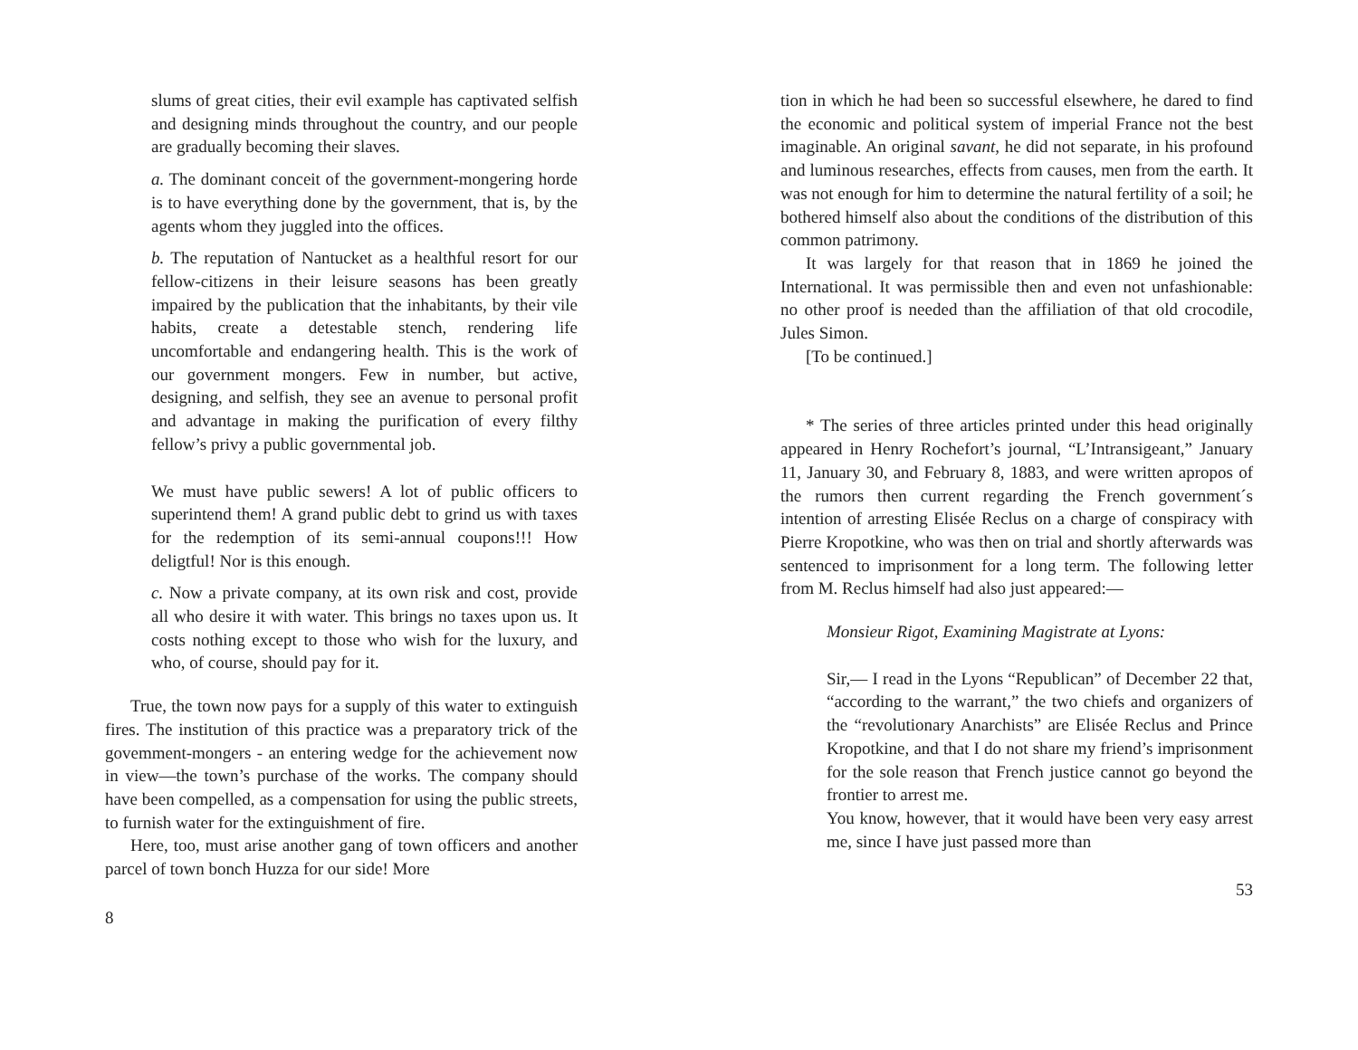slums of great cities, their evil example has captivated selfish and designing minds throughout the country, and our people are gradually becoming their slaves.
a. The dominant conceit of the government-mongering horde is to have everything done by the government, that is, by the agents whom they juggled into the offices.
b. The reputation of Nantucket as a healthful resort for our fellow-citizens in their leisure seasons has been greatly impaired by the publication that the inhabitants, by their vile habits, create a detestable stench, rendering life uncomfortable and endangering health. This is the work of our government mongers. Few in number, but active, designing, and selfish, they see an avenue to personal profit and advantage in making the purification of every filthy fellow’s privy a public governmental job.
We must have public sewers! A lot of public officers to superintend them! A grand public debt to grind us with taxes for the redemption of its semi-annual coupons!!! How deligtful! Nor is this enough.
c. Now a private company, at its own risk and cost, provide all who desire it with water. This brings no taxes upon us. It costs nothing except to those who wish for the luxury, and who, of course, should pay for it.
True, the town now pays for a supply of this water to extinguish fires. The institution of this practice was a preparatory trick of the govemment-mongers - an entering wedge for the achievement now in view—the town’s purchase of the works. The company should have been compelled, as a compensation for using the public streets, to furnish water for the extinguishment of fire.
Here, too, must arise another gang of town officers and another parcel of town bonch Huzza for our side! More
8
tion in which he had been so successful elsewhere, he dared to find the economic and political system of imperial France not the best imaginable. An original savant, he did not separate, in his profound and luminous researches, effects from causes, men from the earth. It was not enough for him to determine the natural fertility of a soil; he bothered himself also about the conditions of the distribution of this common patrimony.
It was largely for that reason that in 1869 he joined the International. It was permissible then and even not unfashionable: no other proof is needed than the affiliation of that old crocodile, Jules Simon.
[To be continued.]
* The series of three articles printed under this head originally appeared in Henry Rochefort’s journal, “L’Intransigeant,” January 11, January 30, and February 8, 1883, and were written apropos of the rumors then current regarding the French government´s intention of arresting Elisée Reclus on a charge of conspiracy with Pierre Kropotkine, who was then on trial and shortly afterwards was sentenced to imprisonment for a long term. The following letter from M. Reclus himself had also just appeared:—
Monsieur Rigot, Examining Magistrate at Lyons:
Sir,— I read in the Lyons “Republican” of December 22 that, “according to the warrant,” the two chiefs and organizers of the “revolutionary Anarchists” are Elisée Reclus and Prince Kropotkine, and that I do not share my friend’s imprisonment for the sole reason that French justice cannot go beyond the frontier to arrest me.
You know, however, that it would have been very easy arrest me, since I have just passed more than
53